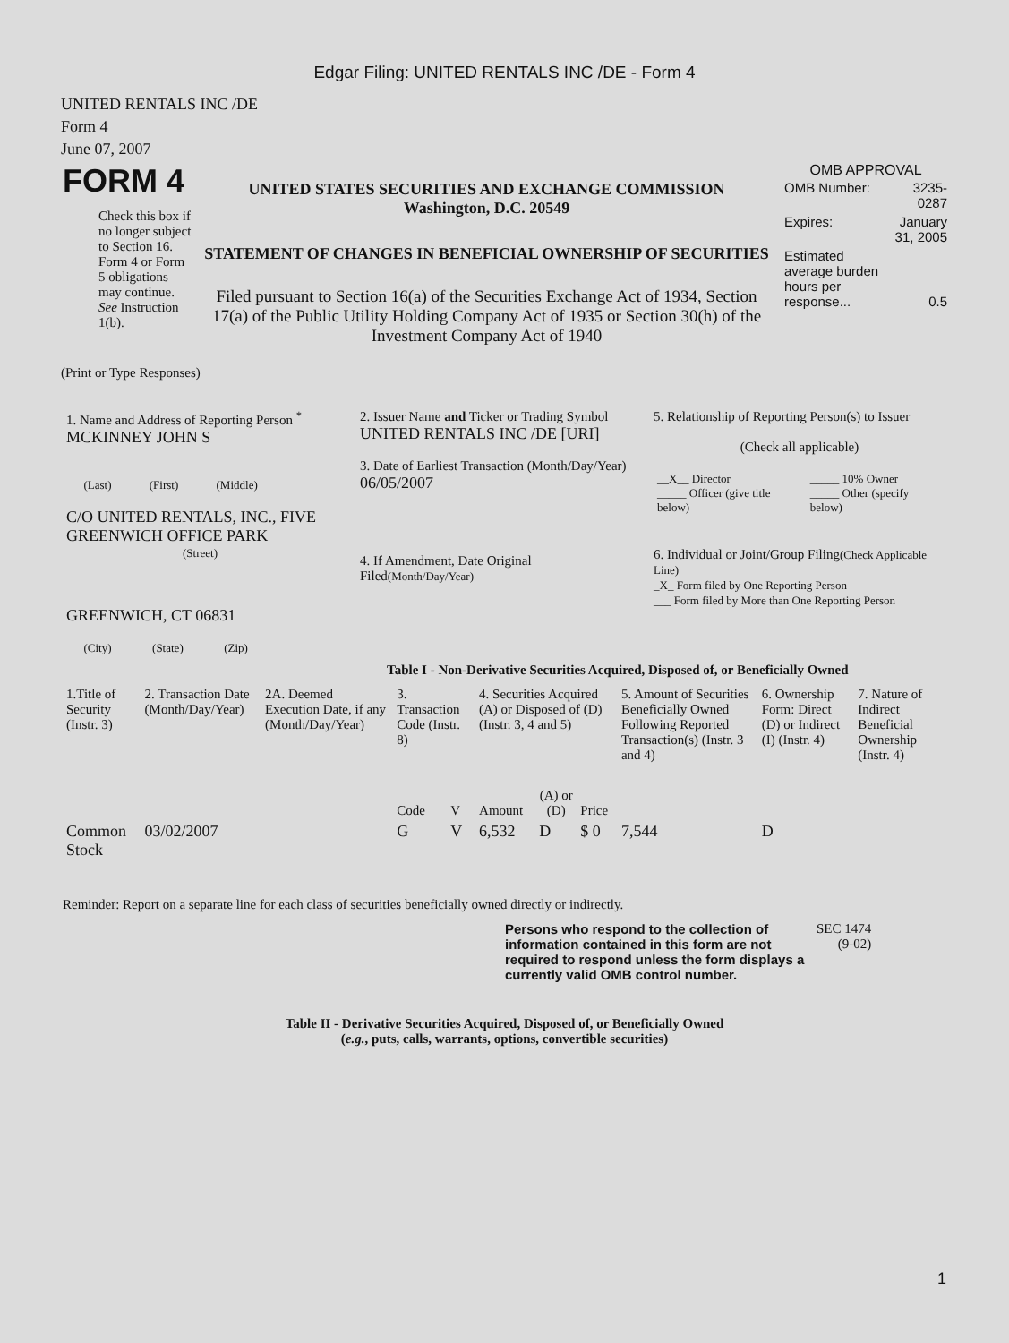Edgar Filing: UNITED RENTALS INC /DE - Form 4
UNITED RENTALS INC /DE
Form 4
June 07, 2007
| FORM 4 Check this box if no longer subject to Section 16. Form 4 or Form 5 obligations may continue. See Instruction 1(b). | UNITED STATES SECURITIES AND EXCHANGE COMMISSION Washington, D.C. 20549 STATEMENT OF CHANGES IN BENEFICIAL OWNERSHIP OF SECURITIES Filed pursuant to Section 16(a) of the Securities Exchange Act of 1934, Section 17(a) of the Public Utility Holding Company Act of 1935 or Section 30(h) of the Investment Company Act of 1940 | OMB APPROVAL / OMB Number: / 3235-0287 / / Expires: / January 31, 2005 / / Estimated average burden hours per response... / 0.5 / |
(Print or Type Responses)
| 1. Name and Address of Reporting Person <sup>*</sup> MCKINNEY JOHN S (Last) (First) (Middle) C/O UNITED RENTALS, INC., FIVE GREENWICH OFFICE PARK (Street) GREENWICH, CT 06831 (City) (State) (Zip) | 2. Issuer Name and Ticker or Trading Symbol UNITED RENTALS INC /DE [URI] 3. Date of Earliest Transaction (Month/Day/Year) 06/05/2007 4. If Amendment, Date Original Filed (Month/Day/Year) | 5. Relationship of Reporting Person(s) to Issuer (Check all applicable) / __X__ Director _____ Officer (give title below) / _____ 10% Owner _____ Other (specify below) / 6. Individual or Joint/Group Filing (Check Applicable Line) _X_ Form filed by One Reporting Person ___ Form filed by More than One Reporting Person |
Table I - Non-Derivative Securities Acquired, Disposed of, or Beneficially Owned
| 1.Title of Security (Instr. 3) | 2. Transaction Date (Month/Day/Year) | 2A. Deemed Execution Date, if any (Month/Day/Year) | 3. Transaction Code (Instr. 8) | | 4. Securities Acquired (A) or Disposed of (D) (Instr. 3, 4 and 5) | | | 5. Amount of Securities Beneficially Owned Following Reported Transaction(s) (Instr. 3 and 4) | 6. Ownership Form: Direct (D) or Indirect (I) (Instr. 4) | 7. Nature of Indirect Beneficial Ownership (Instr. 4) |
| | | | Code | V | Amount | (A) or (D) | Price | | | |
| Common Stock | 03/02/2007 | | G | V | 6,532 | D | $ 0 | 7,544 | D | |
Reminder: Report on a separate line for each class of securities beneficially owned directly or indirectly.
| Persons who respond to the collection of information contained in this form are not required to respond unless the form displays a currently valid OMB control number. | SEC 1474 (9-02) |
Table II - Derivative Securities Acquired, Disposed of, or Beneficially Owned
(e.g., puts, calls, warrants, options, convertible securities)
1